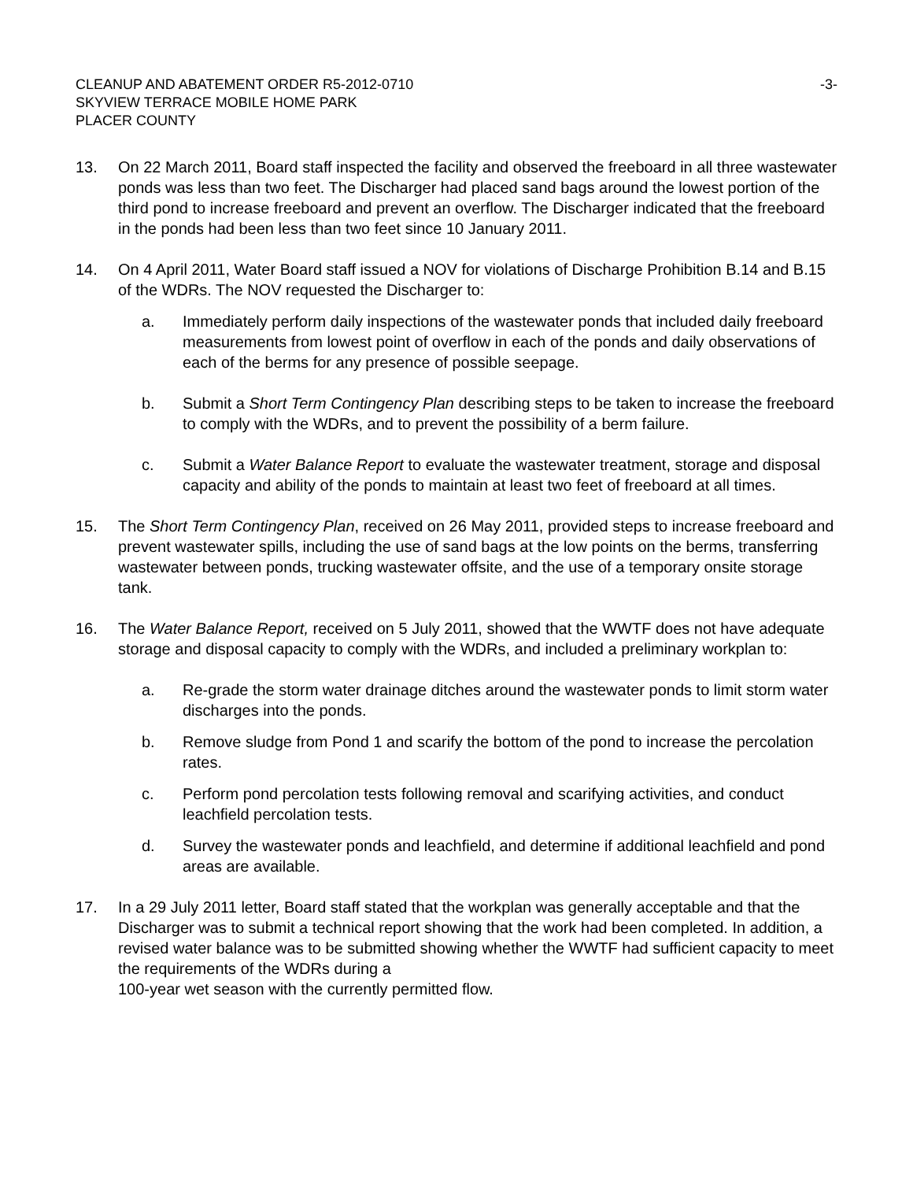CLEANUP AND ABATEMENT ORDER R5-2012-0710 -3-
SKYVIEW TERRACE MOBILE HOME PARK
PLACER COUNTY
13. On 22 March 2011, Board staff inspected the facility and observed the freeboard in all three wastewater ponds was less than two feet. The Discharger had placed sand bags around the lowest portion of the third pond to increase freeboard and prevent an overflow. The Discharger indicated that the freeboard in the ponds had been less than two feet since 10 January 2011.
14. On 4 April 2011, Water Board staff issued a NOV for violations of Discharge Prohibition B.14 and B.15 of the WDRs. The NOV requested the Discharger to:
a. Immediately perform daily inspections of the wastewater ponds that included daily freeboard measurements from lowest point of overflow in each of the ponds and daily observations of each of the berms for any presence of possible seepage.
b. Submit a Short Term Contingency Plan describing steps to be taken to increase the freeboard to comply with the WDRs, and to prevent the possibility of a berm failure.
c. Submit a Water Balance Report to evaluate the wastewater treatment, storage and disposal capacity and ability of the ponds to maintain at least two feet of freeboard at all times.
15. The Short Term Contingency Plan, received on 26 May 2011, provided steps to increase freeboard and prevent wastewater spills, including the use of sand bags at the low points on the berms, transferring wastewater between ponds, trucking wastewater offsite, and the use of a temporary onsite storage tank.
16. The Water Balance Report, received on 5 July 2011, showed that the WWTF does not have adequate storage and disposal capacity to comply with the WDRs, and included a preliminary workplan to:
a. Re-grade the storm water drainage ditches around the wastewater ponds to limit storm water discharges into the ponds.
b. Remove sludge from Pond 1 and scarify the bottom of the pond to increase the percolation rates.
c. Perform pond percolation tests following removal and scarifying activities, and conduct leachfield percolation tests.
d. Survey the wastewater ponds and leachfield, and determine if additional leachfield and pond areas are available.
17. In a 29 July 2011 letter, Board staff stated that the workplan was generally acceptable and that the Discharger was to submit a technical report showing that the work had been completed. In addition, a revised water balance was to be submitted showing whether the WWTF had sufficient capacity to meet the requirements of the WDRs during a
100-year wet season with the currently permitted flow.